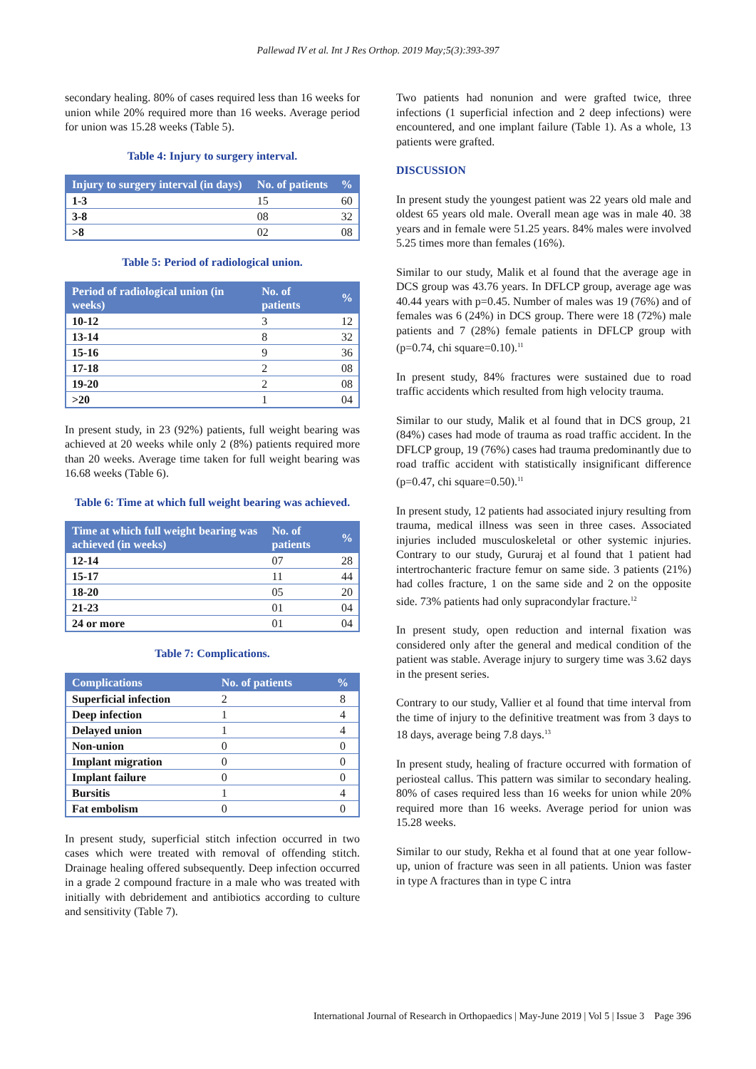Pallewad IV et al. Int J Res Orthop. 2019 May;5(3):393-397
secondary healing. 80% of cases required less than 16 weeks for union while 20% required more than 16 weeks. Average period for union was 15.28 weeks (Table 5).
Table 4: Injury to surgery interval.
| Injury to surgery interval (in days) | No. of patients | % |
| --- | --- | --- |
| 1-3 | 15 | 60 |
| 3-8 | 08 | 32 |
| >8 | 02 | 08 |
Table 5: Period of radiological union.
| Period of radiological union (in weeks) | No. of patients | % |
| --- | --- | --- |
| 10-12 | 3 | 12 |
| 13-14 | 8 | 32 |
| 15-16 | 9 | 36 |
| 17-18 | 2 | 08 |
| 19-20 | 2 | 08 |
| >20 | 1 | 04 |
In present study, in 23 (92%) patients, full weight bearing was achieved at 20 weeks while only 2 (8%) patients required more than 20 weeks. Average time taken for full weight bearing was 16.68 weeks (Table 6).
Table 6: Time at which full weight bearing was achieved.
| Time at which full weight bearing was achieved (in weeks) | No. of patients | % |
| --- | --- | --- |
| 12-14 | 07 | 28 |
| 15-17 | 11 | 44 |
| 18-20 | 05 | 20 |
| 21-23 | 01 | 04 |
| 24 or more | 01 | 04 |
Table 7: Complications.
| Complications | No. of patients | % |
| --- | --- | --- |
| Superficial infection | 2 | 8 |
| Deep infection | 1 | 4 |
| Delayed union | 1 | 4 |
| Non-union | 0 | 0 |
| Implant migration | 0 | 0 |
| Implant failure | 0 | 0 |
| Bursitis | 1 | 4 |
| Fat embolism | 0 | 0 |
In present study, superficial stitch infection occurred in two cases which were treated with removal of offending stitch. Drainage healing offered subsequently. Deep infection occurred in a grade 2 compound fracture in a male who was treated with initially with debridement and antibiotics according to culture and sensitivity (Table 7).
Two patients had nonunion and were grafted twice, three infections (1 superficial infection and 2 deep infections) were encountered, and one implant failure (Table 1). As a whole, 13 patients were grafted.
DISCUSSION
In present study the youngest patient was 22 years old male and oldest 65 years old male. Overall mean age was in male 40. 38 years and in female were 51.25 years. 84% males were involved 5.25 times more than females (16%).
Similar to our study, Malik et al found that the average age in DCS group was 43.76 years. In DFLCP group, average age was 40.44 years with p=0.45. Number of males was 19 (76%) and of females was 6 (24%) in DCS group. There were 18 (72%) male patients and 7 (28%) female patients in DFLCP group with (p=0.74, chi square=0.10).<sup>11</sup>
In present study, 84% fractures were sustained due to road traffic accidents which resulted from high velocity trauma.
Similar to our study, Malik et al found that in DCS group, 21 (84%) cases had mode of trauma as road traffic accident. In the DFLCP group, 19 (76%) cases had trauma predominantly due to road traffic accident with statistically insignificant difference (p=0.47, chi square=0.50).<sup>11</sup>
In present study, 12 patients had associated injury resulting from trauma, medical illness was seen in three cases. Associated injuries included musculoskeletal or other systemic injuries. Contrary to our study, Gururaj et al found that 1 patient had intertrochanteric fracture femur on same side. 3 patients (21%) had colles fracture, 1 on the same side and 2 on the opposite side. 73% patients had only supracondylar fracture.<sup>12</sup>
In present study, open reduction and internal fixation was considered only after the general and medical condition of the patient was stable. Average injury to surgery time was 3.62 days in the present series.
Contrary to our study, Vallier et al found that time interval from the time of injury to the definitive treatment was from 3 days to 18 days, average being 7.8 days.<sup>13</sup>
In present study, healing of fracture occurred with formation of periosteal callus. This pattern was similar to secondary healing. 80% of cases required less than 16 weeks for union while 20% required more than 16 weeks. Average period for union was 15.28 weeks.
Similar to our study, Rekha et al found that at one year follow-up, union of fracture was seen in all patients. Union was faster in type A fractures than in type C intra
International Journal of Research in Orthopaedics | May-June 2019 | Vol 5 | Issue 3 Page 396